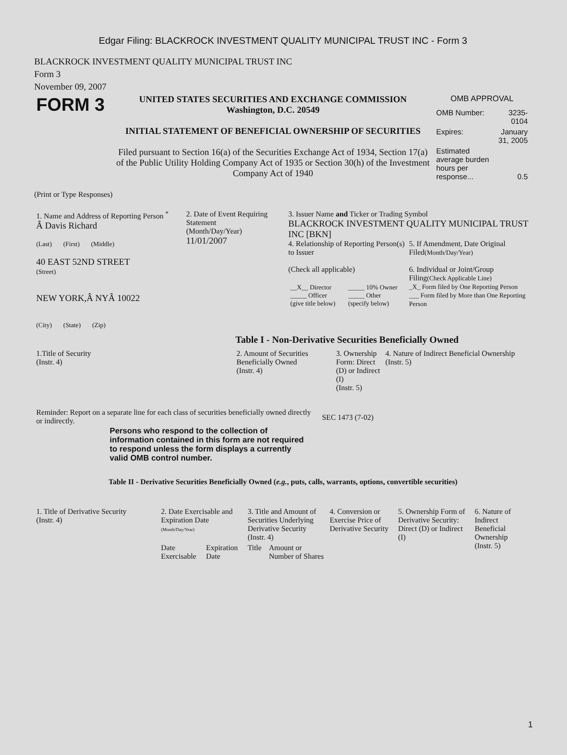Edgar Filing: BLACKROCK INVESTMENT QUALITY MUNICIPAL TRUST INC - Form 3
BLACKROCK INVESTMENT QUALITY MUNICIPAL TRUST INC
Form 3
November 09, 2007
| FORM 3 | UNITED STATES SECURITIES AND EXCHANGE COMMISSION Washington, D.C. 20549 INITIAL STATEMENT OF BENEFICIAL OWNERSHIP OF SECURITIES Filed pursuant to Section 16(a) of the Securities Exchange Act of 1934, Section 17(a) of the Public Utility Holding Company Act of 1935 or Section 30(h) of the Investment Company Act of 1940 | OMB APPROVAL / OMB Number: / 3235-0104 / / Expires: / January 31, 2005 / / Estimated average burden hours per response... / 0.5 / |
(Print or Type Responses)
| 1. Name and Address of Reporting Person <sup>*</sup> Â Davis Richard (Last) (First) (Middle) 40 EAST 52ND STREET (Street) NEW YORK,Â NYÂ 10022 (City) (State) (Zip) | 2. Date of Event Requiring Statement (Month/Day/Year) 11/01/2007 | 3. Issuer Name and Ticker or Trading Symbol BLACKROCK INVESTMENT QUALITY MUNICIPAL TRUST INC [BKN] / 4. Relationship of Reporting Person(s) to Issuer (Check all applicable) / __X__ Director _____ Officer (give title below) / _____ 10% Owner _____ Other (specify below) / / 5. If Amendment, Date Original Filed (Month/Day/Year) 6. Individual or Joint/Group Filing (Check Applicable Line) _X_ Form filed by One Reporting Person ___ Form filed by More than One Reporting Person / |
Table I - Non-Derivative Securities Beneficially Owned
| 1.Title of Security (Instr. 4) | 2. Amount of Securities Beneficially Owned (Instr. 4) | 3. Ownership Form: Direct (D) or Indirect (I) (Instr. 5) | 4. Nature of Indirect Beneficial Ownership (Instr. 5) |
| --- | --- | --- | --- |
| Reminder: Report on a separate line for each class of securities beneficially owned directly or indirectly. | SEC 1473 (7-02) |
Persons who respond to the collection of information contained in this form are not required to respond unless the form displays a currently valid OMB control number.
Table II - Derivative Securities Beneficially Owned (e.g., puts, calls, warrants, options, convertible securities)
| 1. Title of Derivative Security (Instr. 4) | 2. Date Exercisable and Expiration Date (Month/Day/Year) | | 3. Title and Amount of Securities Underlying Derivative Security (Instr. 4) | | 4. Conversion or Exercise Price of Derivative Security | 5. Ownership Form of Derivative Security: Direct (D) or Indirect (I) | 6. Nature of Indirect Beneficial Ownership (Instr. 5) |
| --- | --- | --- | --- | --- | --- | --- | --- |
| | Date Exercisable | Expiration Date | Title | Amount or Number of Shares | | | |
1